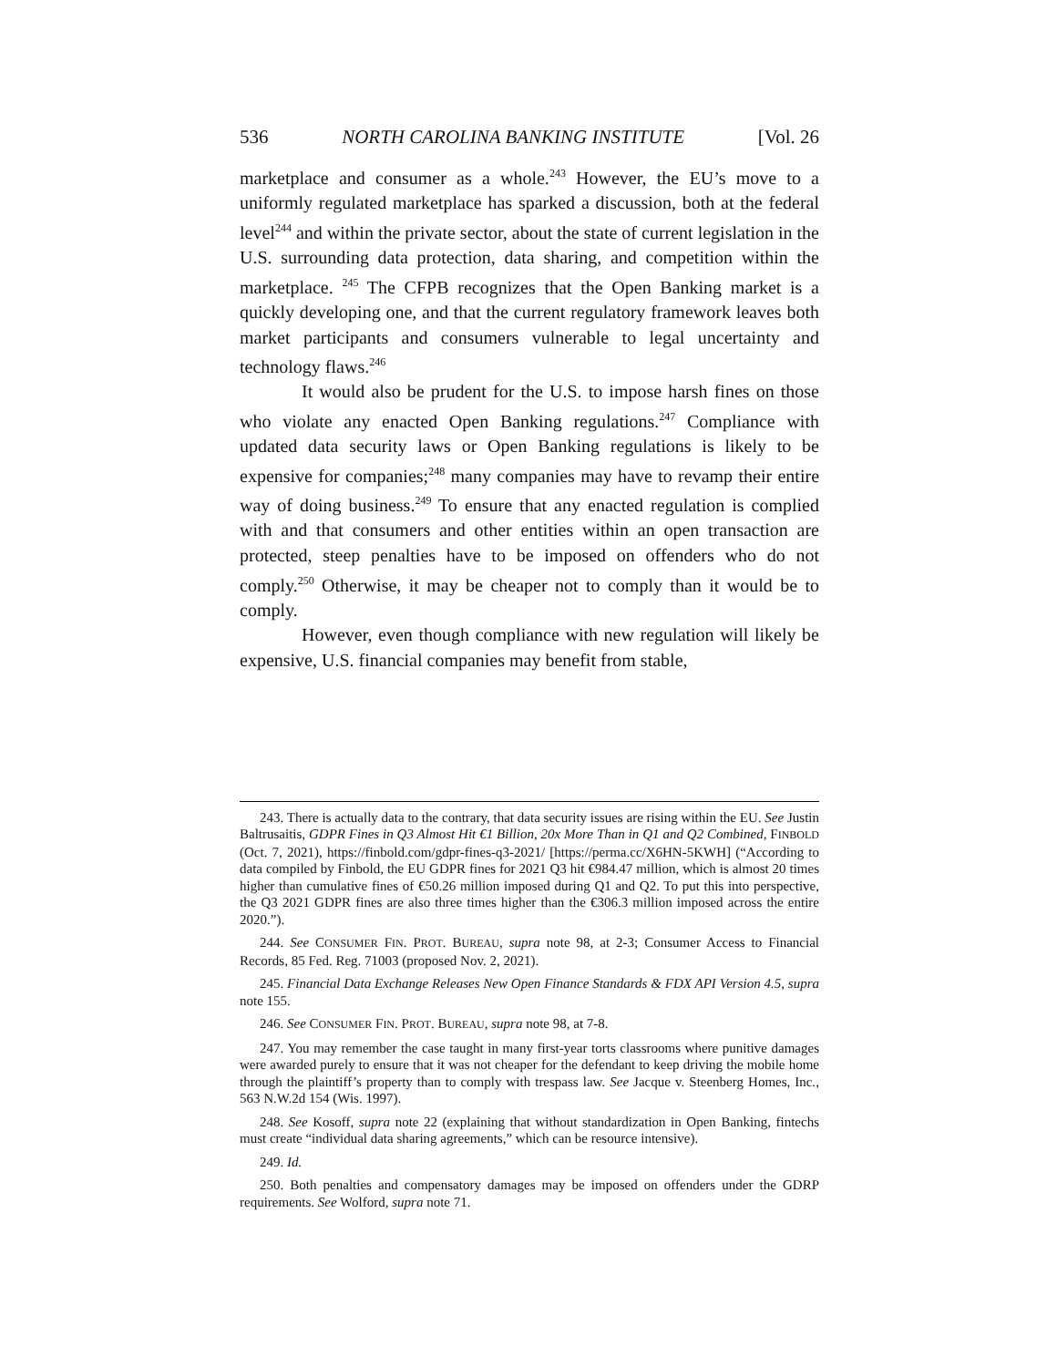536 NORTH CAROLINA BANKING INSTITUTE [Vol. 26
marketplace and consumer as a whole.<sup>243</sup> However, the EU’s move to a uniformly regulated marketplace has sparked a discussion, both at the federal level<sup>244</sup> and within the private sector, about the state of current legislation in the U.S. surrounding data protection, data sharing, and competition within the marketplace. <sup>245</sup> The CFPB recognizes that the Open Banking market is a quickly developing one, and that the current regulatory framework leaves both market participants and consumers vulnerable to legal uncertainty and technology flaws.<sup>246</sup>
It would also be prudent for the U.S. to impose harsh fines on those who violate any enacted Open Banking regulations.<sup>247</sup> Compliance with updated data security laws or Open Banking regulations is likely to be expensive for companies;<sup>248</sup> many companies may have to revamp their entire way of doing business.<sup>249</sup> To ensure that any enacted regulation is complied with and that consumers and other entities within an open transaction are protected, steep penalties have to be imposed on offenders who do not comply.<sup>250</sup> Otherwise, it may be cheaper not to comply than it would be to comply.
However, even though compliance with new regulation will likely be expensive, U.S. financial companies may benefit from stable,
243. There is actually data to the contrary, that data security issues are rising within the EU. See Justin Baltrusaitis, GDPR Fines in Q3 Almost Hit €1 Billion, 20x More Than in Q1 and Q2 Combined, FINBOLD (Oct. 7, 2021), https://finbold.com/gdpr-fines-q3-2021/ [https://perma.cc/X6HN-5KWH] (“According to data compiled by Finbold, the EU GDPR fines for 2021 Q3 hit €984.47 million, which is almost 20 times higher than cumulative fines of €50.26 million imposed during Q1 and Q2. To put this into perspective, the Q3 2021 GDPR fines are also three times higher than the €306.3 million imposed across the entire 2020.”).
244. See CONSUMER FIN. PROT. BUREAU, supra note 98, at 2-3; Consumer Access to Financial Records, 85 Fed. Reg. 71003 (proposed Nov. 2, 2021).
245. Financial Data Exchange Releases New Open Finance Standards & FDX API Version 4.5, supra note 155.
246. See CONSUMER FIN. PROT. BUREAU, supra note 98, at 7-8.
247. You may remember the case taught in many first-year torts classrooms where punitive damages were awarded purely to ensure that it was not cheaper for the defendant to keep driving the mobile home through the plaintiff’s property than to comply with trespass law. See Jacque v. Steenberg Homes, Inc., 563 N.W.2d 154 (Wis. 1997).
248. See Kosoff, supra note 22 (explaining that without standardization in Open Banking, fintechs must create “individual data sharing agreements,” which can be resource intensive).
249. Id.
250. Both penalties and compensatory damages may be imposed on offenders under the GDRP requirements. See Wolford, supra note 71.